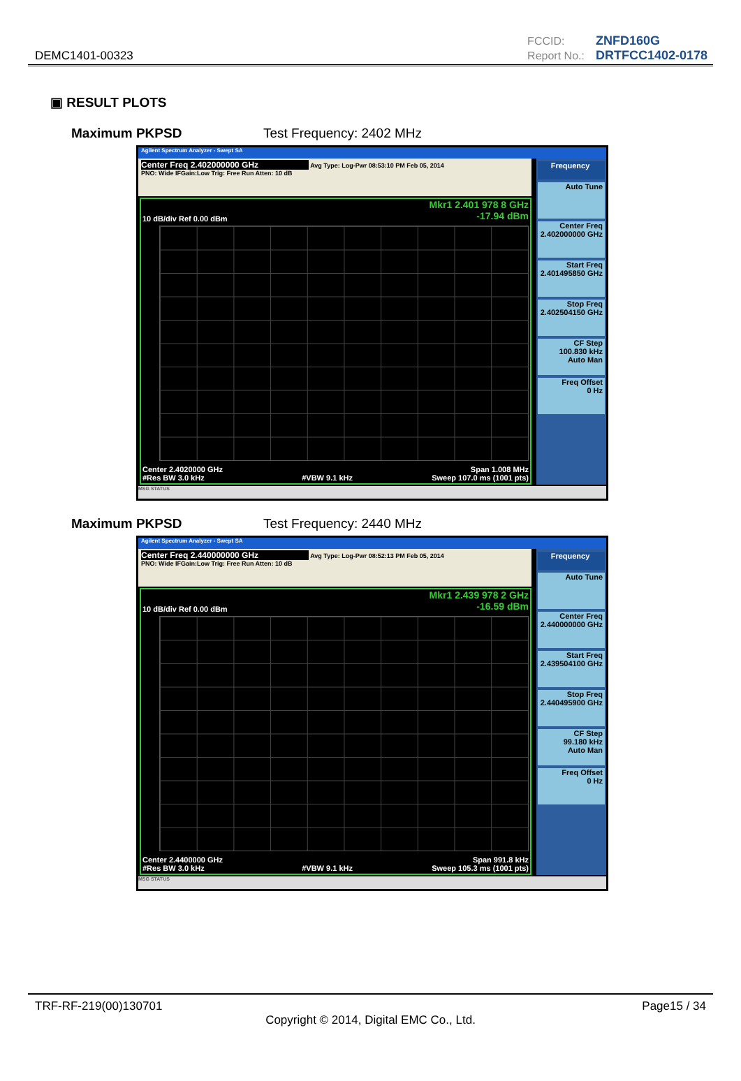DEMC1401-00323
| FCCID: | ZNFD160G |
| Report No.: | DRTFCC1402-0178 |
▣ RESULT PLOTS
Maximum PKPSD Test Frequency: 2402 MHz
Agilent Spectrum Analyzer - Swept SA
Center Freq 2.402000000 GHz Avg Type: Log-Pwr 08:53:10 PM Feb 05, 2014
PNO: Wide IFGain:Low Trig: Free Run Atten: 10 dB
Mkr1 2.401 978 8 GHz
-17.94 dBm
10 dB/div Ref 0.00 dBm
Center 2.4020000 GHz
#Res BW 3.0 kHz
#VBW 9.1 kHz Span 1.008 MHz
Sweep 107.0 ms (1001 pts)
Frequency
Auto Tune
Center Freq
2.402000000 GHz
Start Freq
2.401495850 GHz
Stop Freq
2.402504150 GHz
CF Step
100.830 kHz
Auto Man
Freq Offset
0 Hz
MSG STATUS
Maximum PKPSD Test Frequency: 2440 MHz
Agilent Spectrum Analyzer - Swept SA
Center Freq 2.440000000 GHz Avg Type: Log-Pwr 08:52:13 PM Feb 05, 2014
PNO: Wide IFGain:Low Trig: Free Run Atten: 10 dB
Mkr1 2.439 978 2 GHz
-16.59 dBm
10 dB/div Ref 0.00 dBm
Center 2.4400000 GHz
#Res BW 3.0 kHz
#VBW 9.1 kHz Span 991.8 kHz
Sweep 105.3 ms (1001 pts)
Frequency
Auto Tune
Center Freq
2.440000000 GHz
Start Freq
2.439504100 GHz
Stop Freq
2.440495900 GHz
CF Step
99.180 kHz
Auto Man
Freq Offset
0 Hz
MSG STATUS
TRF-RF-219(00)130701 Page15 / 34
Copyright © 2014, Digital EMC Co., Ltd.